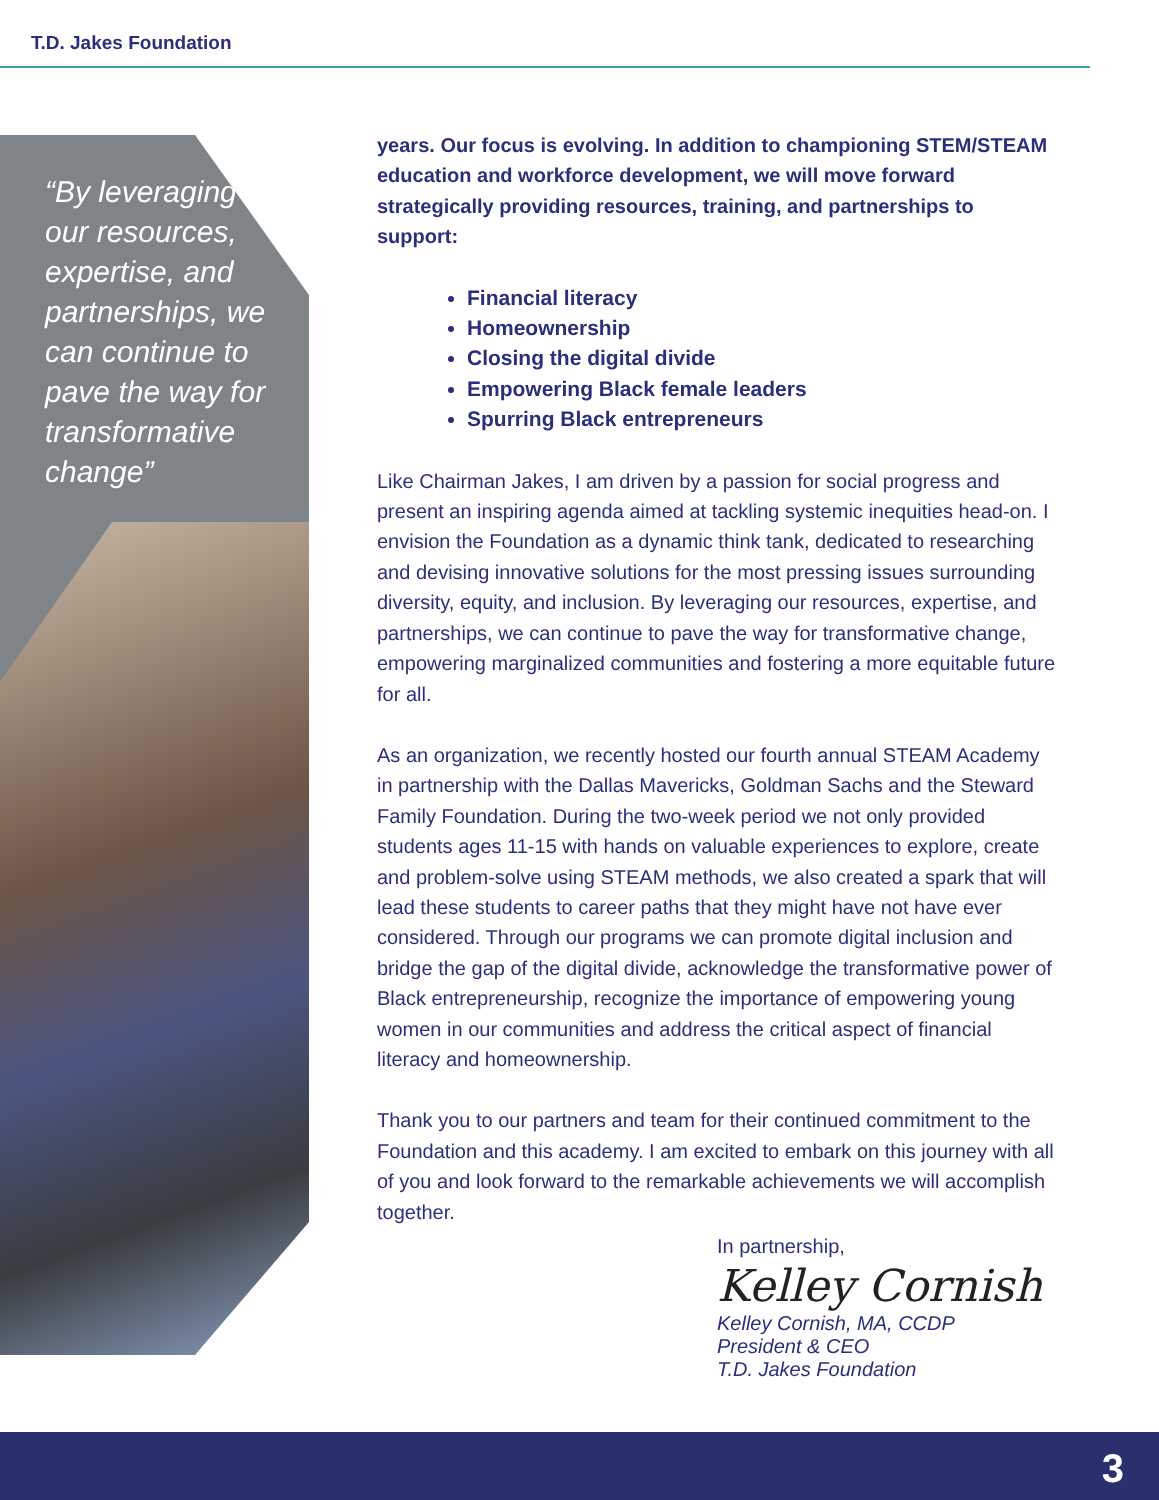T.D. Jakes Foundation
“By leveraging our resources, expertise, and partnerships, we can continue to pave the way for transformative change”
years. Our focus is evolving. In addition to championing STEM/STEAM education and workforce development, we will move forward strategically providing resources, training, and partnerships to support:
Financial literacy
Homeownership
Closing the digital divide
Empowering Black female leaders
Spurring Black entrepreneurs
Like Chairman Jakes, I am driven by a passion for social progress and present an inspiring agenda aimed at tackling systemic inequities head-on. I envision the Foundation as a dynamic think tank, dedicated to researching and devising innovative solutions for the most pressing issues surrounding diversity, equity, and inclusion. By leveraging our resources, expertise, and partnerships, we can continue to pave the way for transformative change, empowering marginalized communities and fostering a more equitable future for all.
As an organization, we recently hosted our fourth annual STEAM Academy in partnership with the Dallas Mavericks, Goldman Sachs and the Steward Family Foundation. During the two-week period we not only provided students ages 11-15 with hands on valuable experiences to explore, create and problem-solve using STEAM methods, we also created a spark that will lead these students to career paths that they might have not have ever considered. Through our programs we can promote digital inclusion and bridge the gap of the digital divide, acknowledge the transformative power of Black entrepreneurship, recognize the importance of empowering young women in our communities and address the critical aspect of financial literacy and homeownership.
Thank you to our partners and team for their continued commitment to the Foundation and this academy. I am excited to embark on this journey with all of you and look forward to the remarkable achievements we will accomplish together.
In partnership,
Kelley Cornish
Kelley Cornish, MA, CCDP
President & CEO
T.D. Jakes Foundation
3